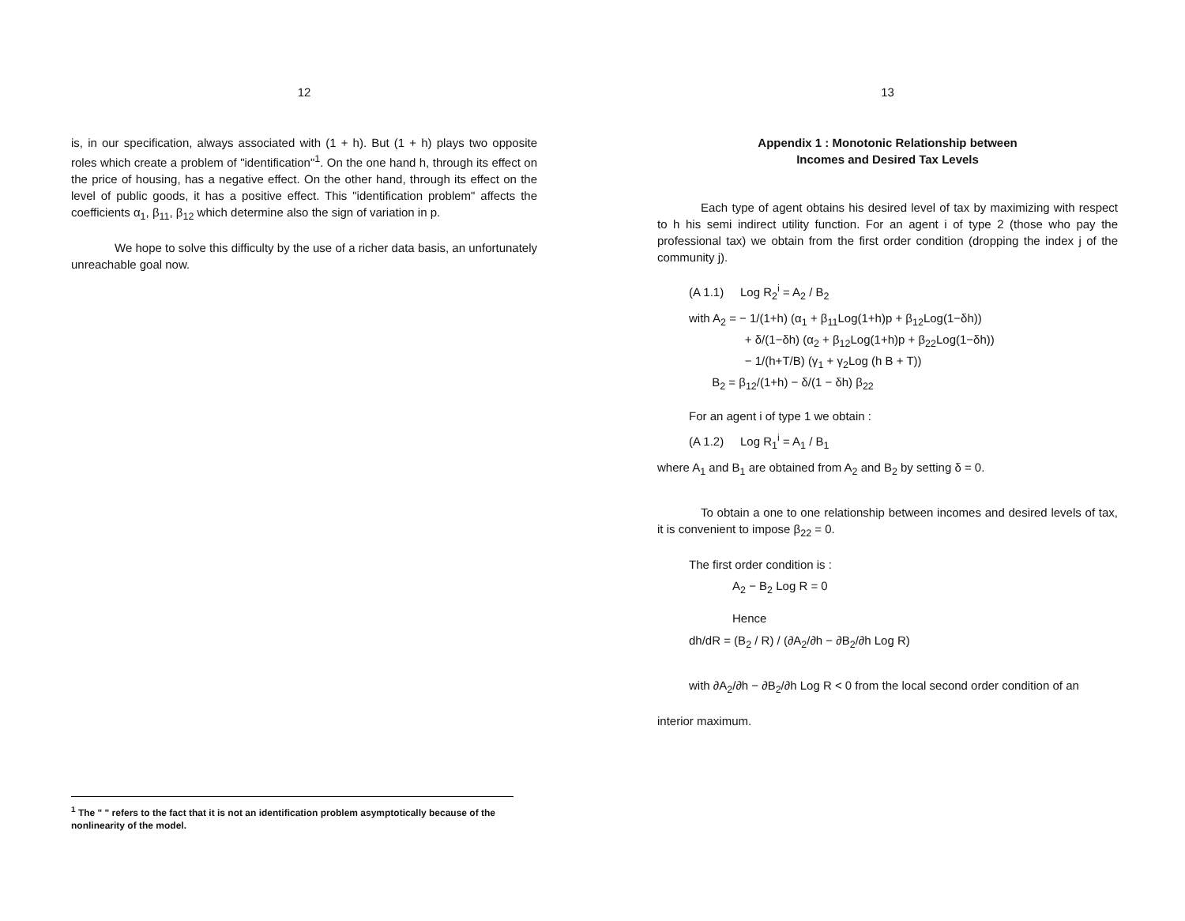12
is, in our specification, always associated with (1 + h). But (1 + h) plays two opposite roles which create a problem of "identification"<sup>1</sup>. On the one hand h, through its effect on the price of housing, has a negative effect. On the other hand, through its effect on the level of public goods, it has a positive effect. This "identification problem" affects the coefficients α<sub>1</sub>, β<sub>11</sub>, β<sub>12</sub> which determine also the sign of variation in p.
We hope to solve this difficulty by the use of a richer data basis, an unfortunately unreachable goal now.
<sup>1</sup> The " " refers to the fact that it is not an identification problem asymptotically because of the nonlinearity of the model.
13
Appendix 1 : Monotonic Relationship between
Incomes and Desired Tax Levels
Each type of agent obtains his desired level of tax by maximizing with respect to h his semi indirect utility function. For an agent i of type 2 (those who pay the professional tax) we obtain from the first order condition (dropping the index j of the community j).
(A 1.1) Log R<sub>2</sub><sup>i</sup> = A<sub>2</sub> / B<sub>2</sub>
with A<sub>2</sub> = − 1/(1+h) (α<sub>1</sub> + β<sub>11</sub>Log(1+h)p + β<sub>12</sub>Log(1−δh))
+ δ/(1−δh) (α<sub>2</sub> + β<sub>12</sub>Log(1+h)p + β<sub>22</sub>Log(1−δh))
− 1/(h+T/B) (γ<sub>1</sub> + γ<sub>2</sub>Log (h B + T))
B<sub>2</sub> = β<sub>12</sub>/(1+h) − δ/(1 − δh) β<sub>22</sub>
For an agent i of type 1 we obtain :
(A 1.2) Log R<sub>1</sub><sup>i</sup> = A<sub>1</sub> / B<sub>1</sub>
where A<sub>1</sub> and B<sub>1</sub> are obtained from A<sub>2</sub> and B<sub>2</sub> by setting δ = 0.
To obtain a one to one relationship between incomes and desired levels of tax, it is convenient to impose β<sub>22</sub> = 0.
The first order condition is :
A<sub>2</sub> − B<sub>2</sub> Log R = 0
Hence
dh/dR = (B<sub>2</sub> / R) / (∂A<sub>2</sub>/∂h − ∂B<sub>2</sub>/∂h Log R)
with ∂A<sub>2</sub>/∂h − ∂B<sub>2</sub>/∂h Log R < 0 from the local second order condition of an
interior maximum.